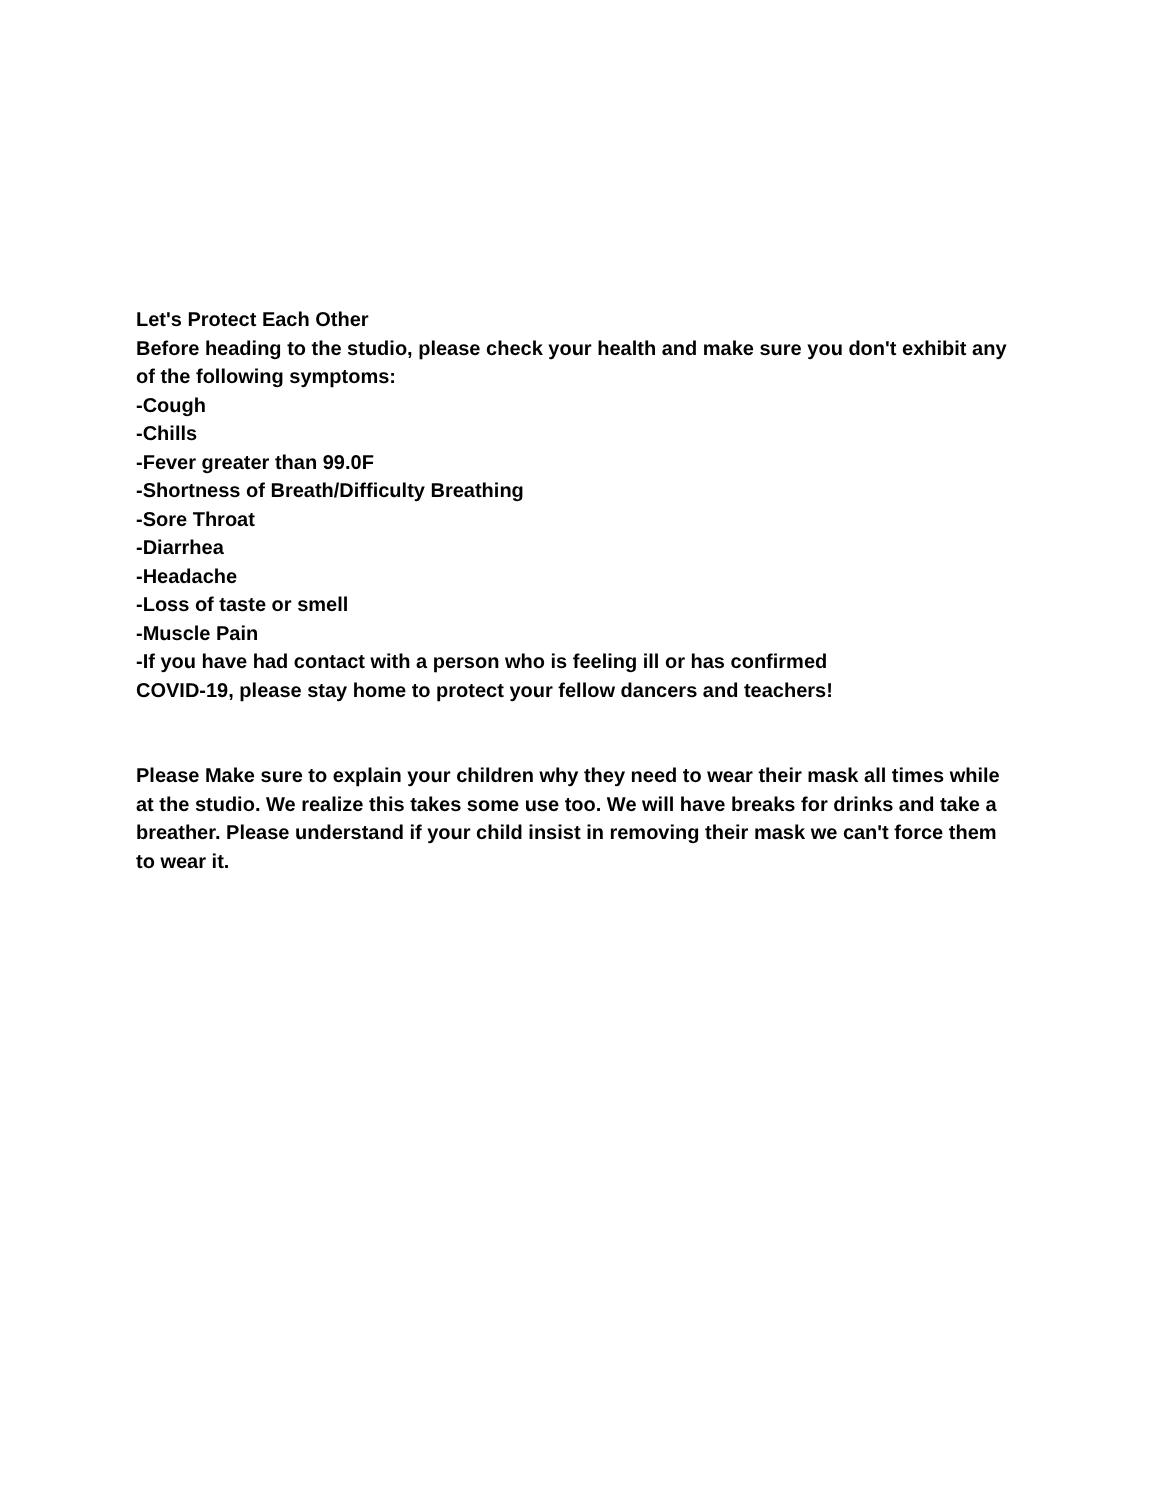Let's Protect Each Other
Before heading to the studio, please check your health and make sure you don't exhibit any of the following symptoms:
-Cough
-Chills
-Fever greater than 99.0F
-Shortness of Breath/Difficulty Breathing
-Sore Throat
-Diarrhea
-Headache
-Loss of taste or smell
-Muscle Pain
-If you have had contact with a person who is feeling ill or has confirmed
COVID-19, please stay home to protect your fellow dancers and teachers!
Please Make sure to explain your children why they need to wear their mask all times while at the studio. We realize this takes some use too. We will have breaks for drinks and take a breather. Please understand if your child insist in removing their mask we can't force them to wear it.